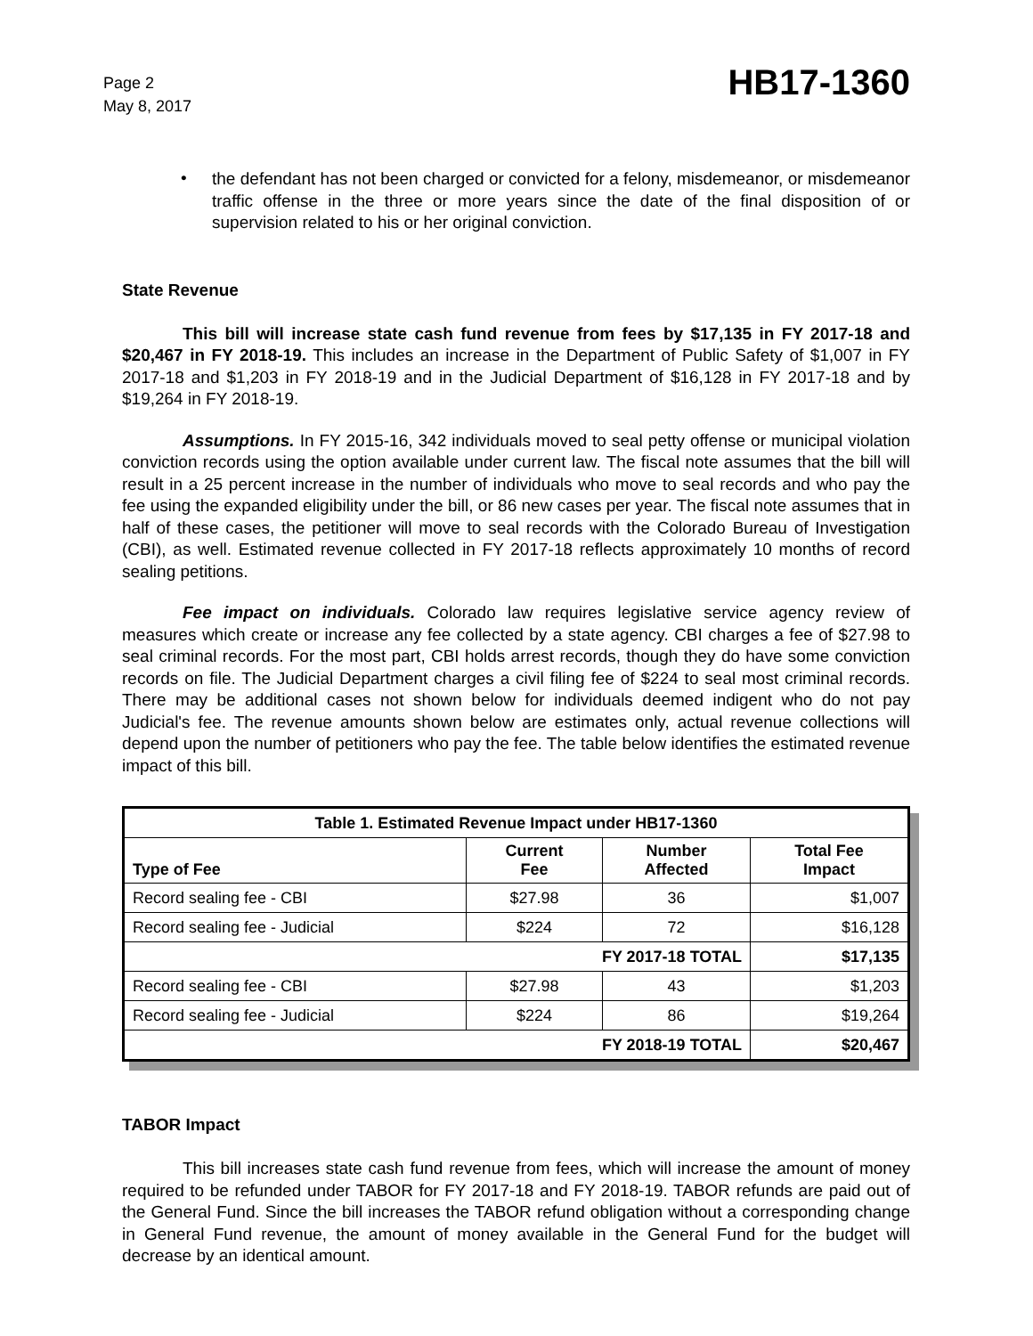Page 2
May 8, 2017
HB17-1360
•
the defendant has not been charged or convicted for a felony, misdemeanor, or misdemeanor traffic offense in the three or more years since the date of the final disposition of or supervision related to his or her original conviction.
State Revenue
This bill will increase state cash fund revenue from fees by $17,135 in FY 2017-18 and $20,467 in FY 2018-19. This includes an increase in the Department of Public Safety of $1,007 in FY 2017-18 and $1,203 in FY 2018-19 and in the Judicial Department of $16,128 in FY 2017-18 and by $19,264 in FY 2018-19.
Assumptions. In FY 2015-16, 342 individuals moved to seal petty offense or municipal violation conviction records using the option available under current law. The fiscal note assumes that the bill will result in a 25 percent increase in the number of individuals who move to seal records and who pay the fee using the expanded eligibility under the bill, or 86 new cases per year. The fiscal note assumes that in half of these cases, the petitioner will move to seal records with the Colorado Bureau of Investigation (CBI), as well. Estimated revenue collected in FY 2017-18 reflects approximately 10 months of record sealing petitions.
Fee impact on individuals. Colorado law requires legislative service agency review of measures which create or increase any fee collected by a state agency. CBI charges a fee of $27.98 to seal criminal records. For the most part, CBI holds arrest records, though they do have some conviction records on file. The Judicial Department charges a civil filing fee of $224 to seal most criminal records. There may be additional cases not shown below for individuals deemed indigent who do not pay Judicial's fee. The revenue amounts shown below are estimates only, actual revenue collections will depend upon the number of petitioners who pay the fee. The table below identifies the estimated revenue impact of this bill.
| Table 1. Estimated Revenue Impact under HB17-1360 | | | |
| --- | --- | --- | --- |
| Type of Fee | Current Fee | Number Affected | Total Fee Impact |
| Record sealing fee - CBI | $27.98 | 36 | $1,007 |
| Record sealing fee - Judicial | $224 | 72 | $16,128 |
| FY 2017-18 TOTAL | | | $17,135 |
| Record sealing fee - CBI | $27.98 | 43 | $1,203 |
| Record sealing fee - Judicial | $224 | 86 | $19,264 |
| FY 2018-19 TOTAL | | | $20,467 |
TABOR Impact
This bill increases state cash fund revenue from fees, which will increase the amount of money required to be refunded under TABOR for FY 2017-18 and FY 2018-19. TABOR refunds are paid out of the General Fund. Since the bill increases the TABOR refund obligation without a corresponding change in General Fund revenue, the amount of money available in the General Fund for the budget will decrease by an identical amount.